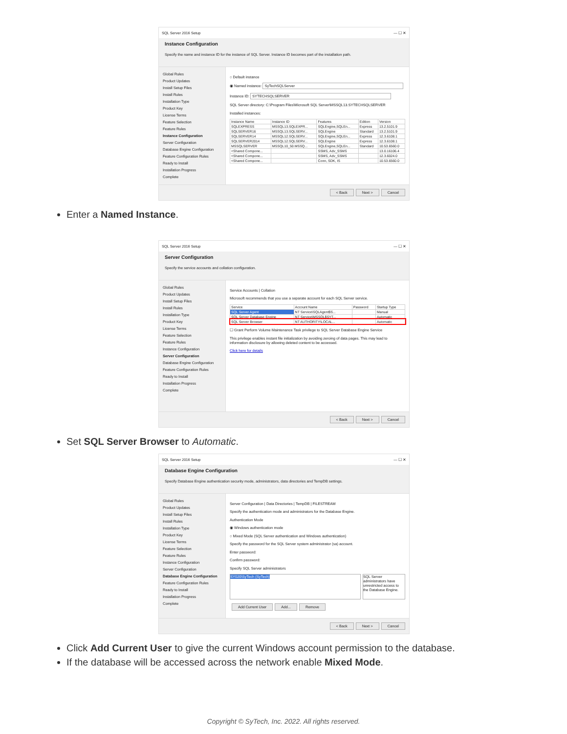SQL Server 2016 Setup — ☐ ✕
Instance Configuration
Specify the name and instance ID for the instance of SQL Server. Instance ID becomes part of the installation path.
Global Rules
Product Updates
Install Setup Files
Install Rules
Installation Type
Product Key
License Terms
Feature Selection
Feature Rules
Instance Configuration
Server Configuration
Database Engine Configuration
Feature Configuration Rules
Ready to Install
Installation Progress
Complete
○ Default instance
◉ Named instance: SyTechSQLServer
Instance ID: SYTECHSQLSERVER
SQL Server directory: C:\Program Files\Microsoft SQL Server\MSSQL13.SYTECHSQLSERVER
Installed instances:
| Instance Name | Instance ID | Features | Edition | Version |
| --- | --- | --- | --- | --- |
| SQLEXPRESS | MSSQL13.SQLEXPR... | SQLEngine,SQLEn... | Express | 13.2.5101.9 |
| SQLSERVER16 | MSSQL13.SQLSERV... | SQLEngine | Standard | 13.2.5101.9 |
| SQLSERVER14 | MSSQL12.SQLSERV... | SQLEngine,SQLEn... | Express | 12.3.6108.1 |
| SQLSERVER2014 | MSSQL12.SQLSERV... | SQLEngine | Express | 12.3.6108.1 |
| MSSQLSERVER | MSSQL10_50.MSSQ... | SQLEngine,SQLEn... | Standard | 10.53.6560.0 |
| <Shared Compone... | | SSMS, Adv_SSMS | | 13.0.16106.4 |
| <Shared Compone... | | SSMS, Adv_SSMS | | 12.3.6024.0 |
| <Shared Compone... | | Conn, SDK, IS | | 10.53.6560.0 |
< Back Next > Cancel
Enter a Named Instance.
SQL Server 2016 Setup — ☐ ✕
Server Configuration
Specify the service accounts and collation configuration.
Global Rules
Product Updates
Install Setup Files
Install Rules
Installation Type
Product Key
License Terms
Feature Selection
Feature Rules
Instance Configuration
Server Configuration
Database Engine Configuration
Feature Configuration Rules
Ready to Install
Installation Progress
Complete
Service Accounts | Collation
Microsoft recommends that you use a separate account for each SQL Server service.
| Service | Account Name | Password | Startup Type |
| --- | --- | --- | --- |
| SQL Server Agent | NT Service\SQLAgent$S... | | Manual |
| SQL Server Database Engine | NT Service\MSSQL$SYT... | | Automatic |
| SQL Server Browser | NT AUTHORITY\LOCAL... | | Automatic |
☐ Grant Perform Volume Maintenance Task privilege to SQL Server Database Engine Service
This privilege enables instant file initialization by avoiding zeroing of data pages. This may lead to information disclosure by allowing deleted content to be accessed.
Click here for details
< Back Next > Cancel
Set SQL Server Browser to Automatic.
SQL Server 2016 Setup — ☐ ✕
Database Engine Configuration
Specify Database Engine authentication security mode, administrators, data directories and TempDB settings.
Global Rules
Product Updates
Install Setup Files
Install Rules
Installation Type
Product Key
License Terms
Feature Selection
Feature Rules
Instance Configuration
Server Configuration
Database Engine Configuration
Feature Configuration Rules
Ready to Install
Installation Progress
Complete
Server Configuration | Data Directories | TempDB | FILESTREAM
Specify the authentication mode and administrators for the Database Engine.
Authentication Mode
◉ Windows authentication mode
○ Mixed Mode (SQL Server authentication and Windows authentication)
Specify the password for the SQL Server system administrator (sa) account.
Enter password:
Confirm password:
Specify SQL Server administrators
SY020\SyTech (SyTech)
SQL Server administrators have unrestricted access to the Database Engine.
Add Current User Add... Remove
< Back Next > Cancel
Click Add Current User to give the current Windows account permission to the database.
If the database will be accessed across the network enable Mixed Mode.
Copyright © SyTech, Inc. 2022. All rights reserved.